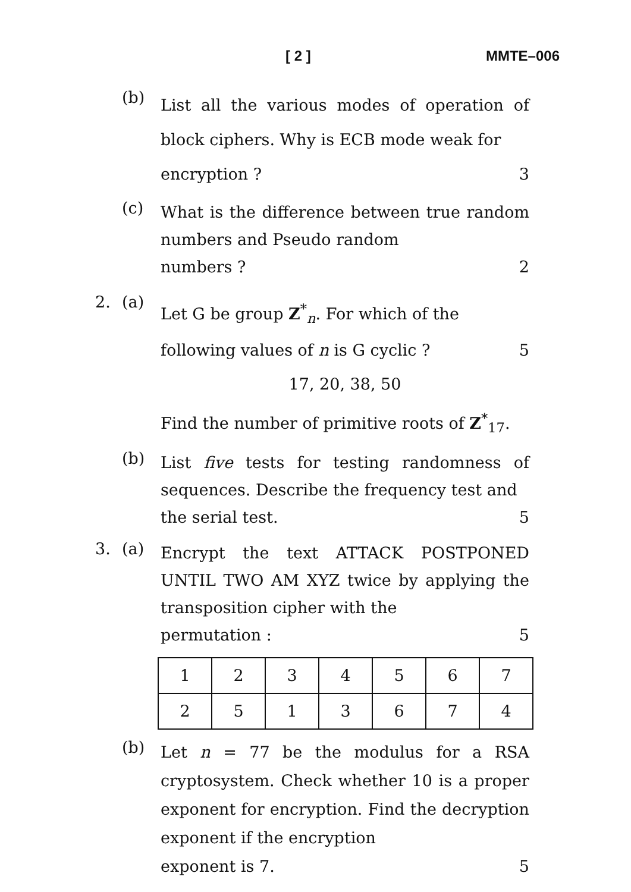[ 2 ] MMTE–006
(b)
List all the various modes of operation of block ciphers. Why is ECB mode weak for
encryption ? 3
(c)
What is the difference between true random numbers and Pseudo random
numbers ? 2
2. (a)
Let G be group Z<sup>*</sup><sub>n</sub>. For which of the
following values of n is G cyclic ? 5
17, 20, 38, 50
Find the number of primitive roots of Z<sup>*</sup><sub>17</sub>.
(b)
List five tests for testing randomness of sequences. Describe the frequency test and
the serial test. 5
3. (a)
Encrypt the text ATTACK POSTPONED UNTIL TWO AM XYZ twice by applying the transposition cipher with the
permutation : 5
| 1 | 2 | 3 | 4 | 5 | 6 | 7 |
| 2 | 5 | 1 | 3 | 6 | 7 | 4 |
(b)
Let n = 77 be the modulus for a RSA cryptosystem. Check whether 10 is a proper exponent for encryption. Find the decryption exponent if the encryption
exponent is 7. 5